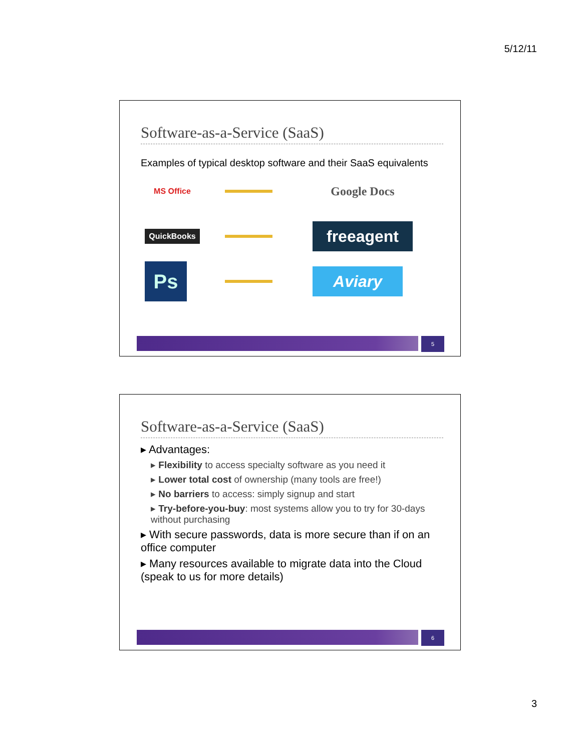5/12/11
Software-as-a-Service (SaaS)
Examples of typical desktop software and their SaaS equivalents
MS Office
Google Docs
QuickBooks
freeagent
Ps
Aviary
5
Software-as-a-Service (SaaS)
▸ Advantages:
▸ Flexibility to access specialty software as you need it
▸ Lower total cost of ownership (many tools are free!)
▸ No barriers to access: simply signup and start
▸ Try-before-you-buy: most systems allow you to try for 30-days without purchasing
▸ With secure passwords, data is more secure than if on an office computer
▸ Many resources available to migrate data into the Cloud (speak to us for more details)
6
3